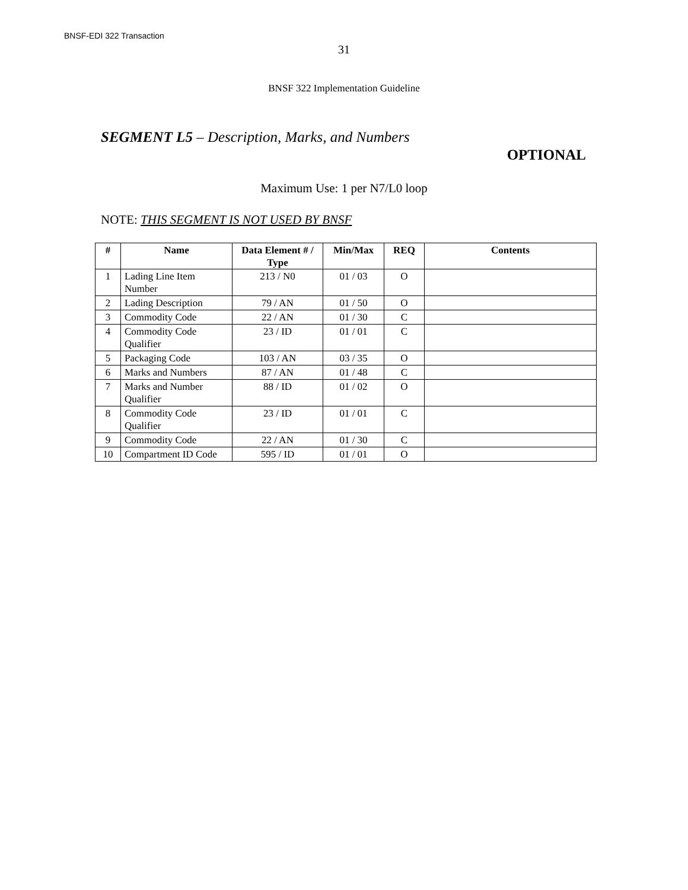BNSF-EDI 322 Transaction
31
BNSF 322 Implementation Guideline
SEGMENT L5 – Description, Marks, and Numbers
OPTIONAL
Maximum Use: 1 per N7/L0 loop
NOTE: THIS SEGMENT IS NOT USED BY BNSF
| # | Name | Data Element # / Type | Min/Max | REQ | Contents |
| --- | --- | --- | --- | --- | --- |
| 1 | Lading Line Item Number | 213 / N0 | 01 / 03 | O | |
| 2 | Lading Description | 79 / AN | 01 / 50 | O | |
| 3 | Commodity Code | 22 / AN | 01 / 30 | C | |
| 4 | Commodity Code Qualifier | 23 / ID | 01 / 01 | C | |
| 5 | Packaging Code | 103 / AN | 03 / 35 | O | |
| 6 | Marks and Numbers | 87 / AN | 01 / 48 | C | |
| 7 | Marks and Number Qualifier | 88 / ID | 01 / 02 | O | |
| 8 | Commodity Code Qualifier | 23 / ID | 01 / 01 | C | |
| 9 | Commodity Code | 22 / AN | 01 / 30 | C | |
| 10 | Compartment ID Code | 595 / ID | 01 / 01 | O | |